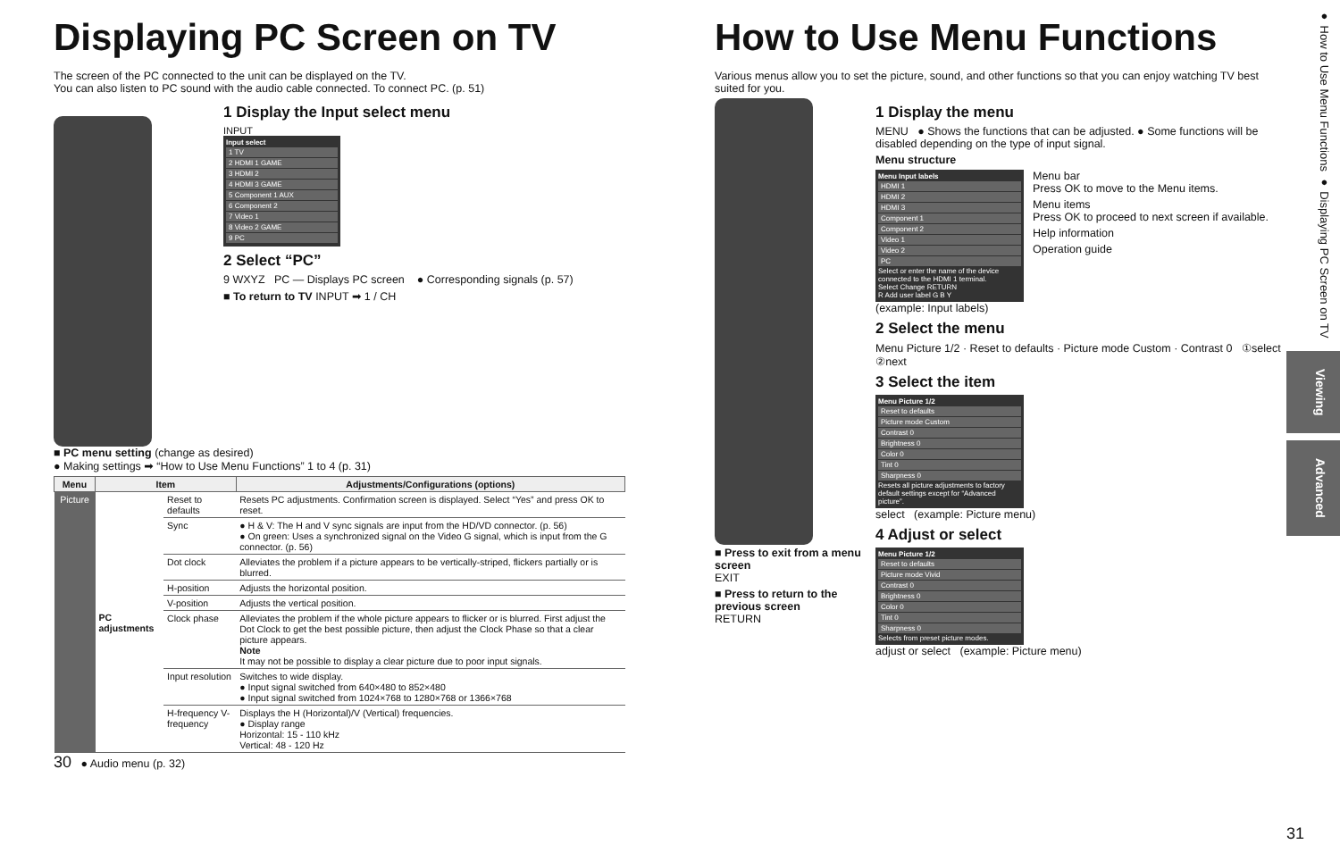Displaying PC Screen on TV
The screen of the PC connected to the unit can be displayed on the TV.
You can also listen to PC sound with the audio cable connected. To connect PC. (p. 51)
1 Display the Input select menu
INPUT
Input select
1 TV
2 HDMI 1 GAME
3 HDMI 2
4 HDMI 3 GAME
5 Component 1 AUX
6 Component 2
7 Video 1
8 Video 2 GAME
9 PC
2 Select “PC”
9 WXYZ PC — Displays PC screen ● Corresponding signals (p. 57)
■ To return to TV INPUT ➡ 1 / CH
■ PC menu setting (change as desired)
● Making settings ➡ “How to Use Menu Functions” 1 to 4 (p. 31)
| Menu | Item | | Adjustments/Configurations (options) |
| --- | --- | --- | --- |
| Picture | PC adjustments | Reset to defaults | Resets PC adjustments. Confirmation screen is displayed. Select “Yes” and press OK to reset. |
| | | Sync | ● H & V: The H and V sync signals are input from the HD/VD connector. (p. 56) ● On green: Uses a synchronized signal on the Video G signal, which is input from the G connector. (p. 56) |
| | | Dot clock | Alleviates the problem if a picture appears to be vertically-striped, flickers partially or is blurred. |
| | | H-position | Adjusts the horizontal position. |
| | | V-position | Adjusts the vertical position. |
| | | Clock phase | Alleviates the problem if the whole picture appears to flicker or is blurred. First adjust the Dot Clock to get the best possible picture, then adjust the Clock Phase so that a clear picture appears. Note It may not be possible to display a clear picture due to poor input signals. |
| | | Input resolution | Switches to wide display. ● Input signal switched from 640×480 to 852×480 ● Input signal switched from 1024×768 to 1280×768 or 1366×768 |
| | | H-frequency V-frequency | Displays the H (Horizontal)/V (Vertical) frequencies. ● Display range Horizontal: 15 - 110 kHz Vertical: 48 - 120 Hz |
30 ● Audio menu (p. 32)
How to Use Menu Functions
Various menus allow you to set the picture, sound, and other functions so that you can enjoy watching TV best suited for you.
■ Press to exit from a menu screen
EXIT
■ Press to return to the previous screen
RETURN
1 Display the menu
MENU ● Shows the functions that can be adjusted. ● Some functions will be disabled depending on the type of input signal.
Menu structure
Menu Input labels
HDMI 1
HDMI 2
HDMI 3
Component 1
Component 2
Video 1
Video 2
PC
Select or enter the name of the device connected to the HDMI 1 terminal.
Select Change RETURN
R Add user label G B Y
Menu bar
Press OK to move to the Menu items.
Menu items
Press OK to proceed to next screen if available.
Help information
Operation guide
(example: Input labels)
2 Select the menu
Menu Picture 1/2 · Reset to defaults · Picture mode Custom · Contrast 0 ①select ②next
3 Select the item
Menu Picture 1/2
Reset to defaults
Picture mode Custom
Contrast 0
Brightness 0
Color 0
Tint 0
Sharpness 0
Resets all picture adjustments to factory default settings except for “Advanced picture”.
select (example: Picture menu)
4 Adjust or select
Menu Picture 1/2
Reset to defaults
Picture mode Vivid
Contrast 0
Brightness 0
Color 0
Tint 0
Sharpness 0
Selects from preset picture modes.
adjust or select (example: Picture menu)
● How to Use Menu Functions ● Displaying PC Screen on TV
Viewing
Advanced
31